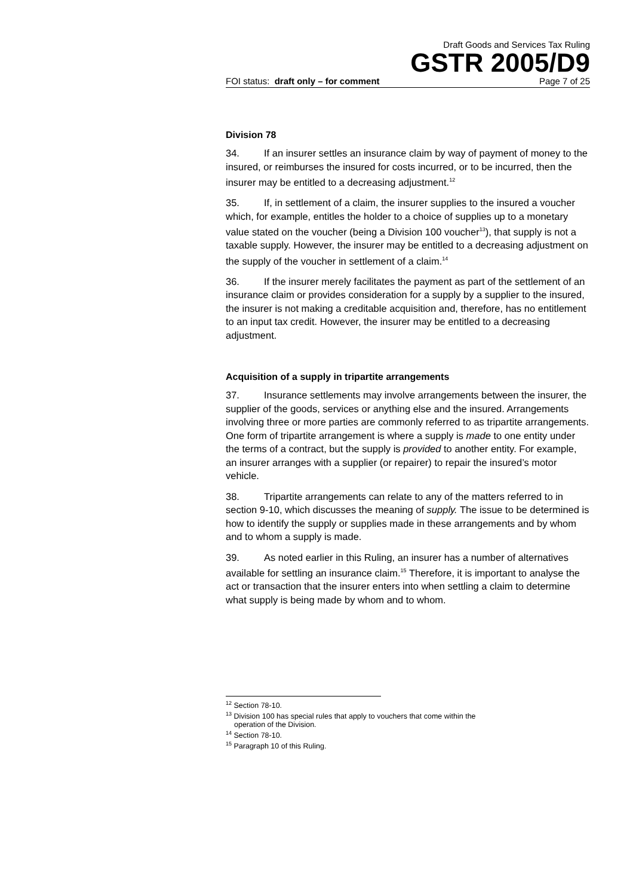Draft Goods and Services Tax Ruling
GSTR 2005/D9
FOI status: draft only – for comment Page 7 of 25
Division 78
34. If an insurer settles an insurance claim by way of payment of money to the insured, or reimburses the insured for costs incurred, or to be incurred, then the insurer may be entitled to a decreasing adjustment.<sup>12</sup>
35. If, in settlement of a claim, the insurer supplies to the insured a voucher which, for example, entitles the holder to a choice of supplies up to a monetary value stated on the voucher (being a Division 100 voucher<sup>13</sup>), that supply is not a taxable supply. However, the insurer may be entitled to a decreasing adjustment on the supply of the voucher in settlement of a claim.<sup>14</sup>
36. If the insurer merely facilitates the payment as part of the settlement of an insurance claim or provides consideration for a supply by a supplier to the insured, the insurer is not making a creditable acquisition and, therefore, has no entitlement to an input tax credit. However, the insurer may be entitled to a decreasing adjustment.
Acquisition of a supply in tripartite arrangements
37. Insurance settlements may involve arrangements between the insurer, the supplier of the goods, services or anything else and the insured. Arrangements involving three or more parties are commonly referred to as tripartite arrangements. One form of tripartite arrangement is where a supply is made to one entity under the terms of a contract, but the supply is provided to another entity. For example, an insurer arranges with a supplier (or repairer) to repair the insured’s motor vehicle.
38. Tripartite arrangements can relate to any of the matters referred to in section 9-10, which discusses the meaning of supply. The issue to be determined is how to identify the supply or supplies made in these arrangements and by whom and to whom a supply is made.
39. As noted earlier in this Ruling, an insurer has a number of alternatives available for settling an insurance claim.<sup>15</sup> Therefore, it is important to analyse the act or transaction that the insurer enters into when settling a claim to determine what supply is being made by whom and to whom.
<sup>12</sup> Section 78-10.
<sup>13</sup> Division 100 has special rules that apply to vouchers that come within the
operation of the Division.
<sup>14</sup> Section 78-10.
<sup>15</sup> Paragraph 10 of this Ruling.